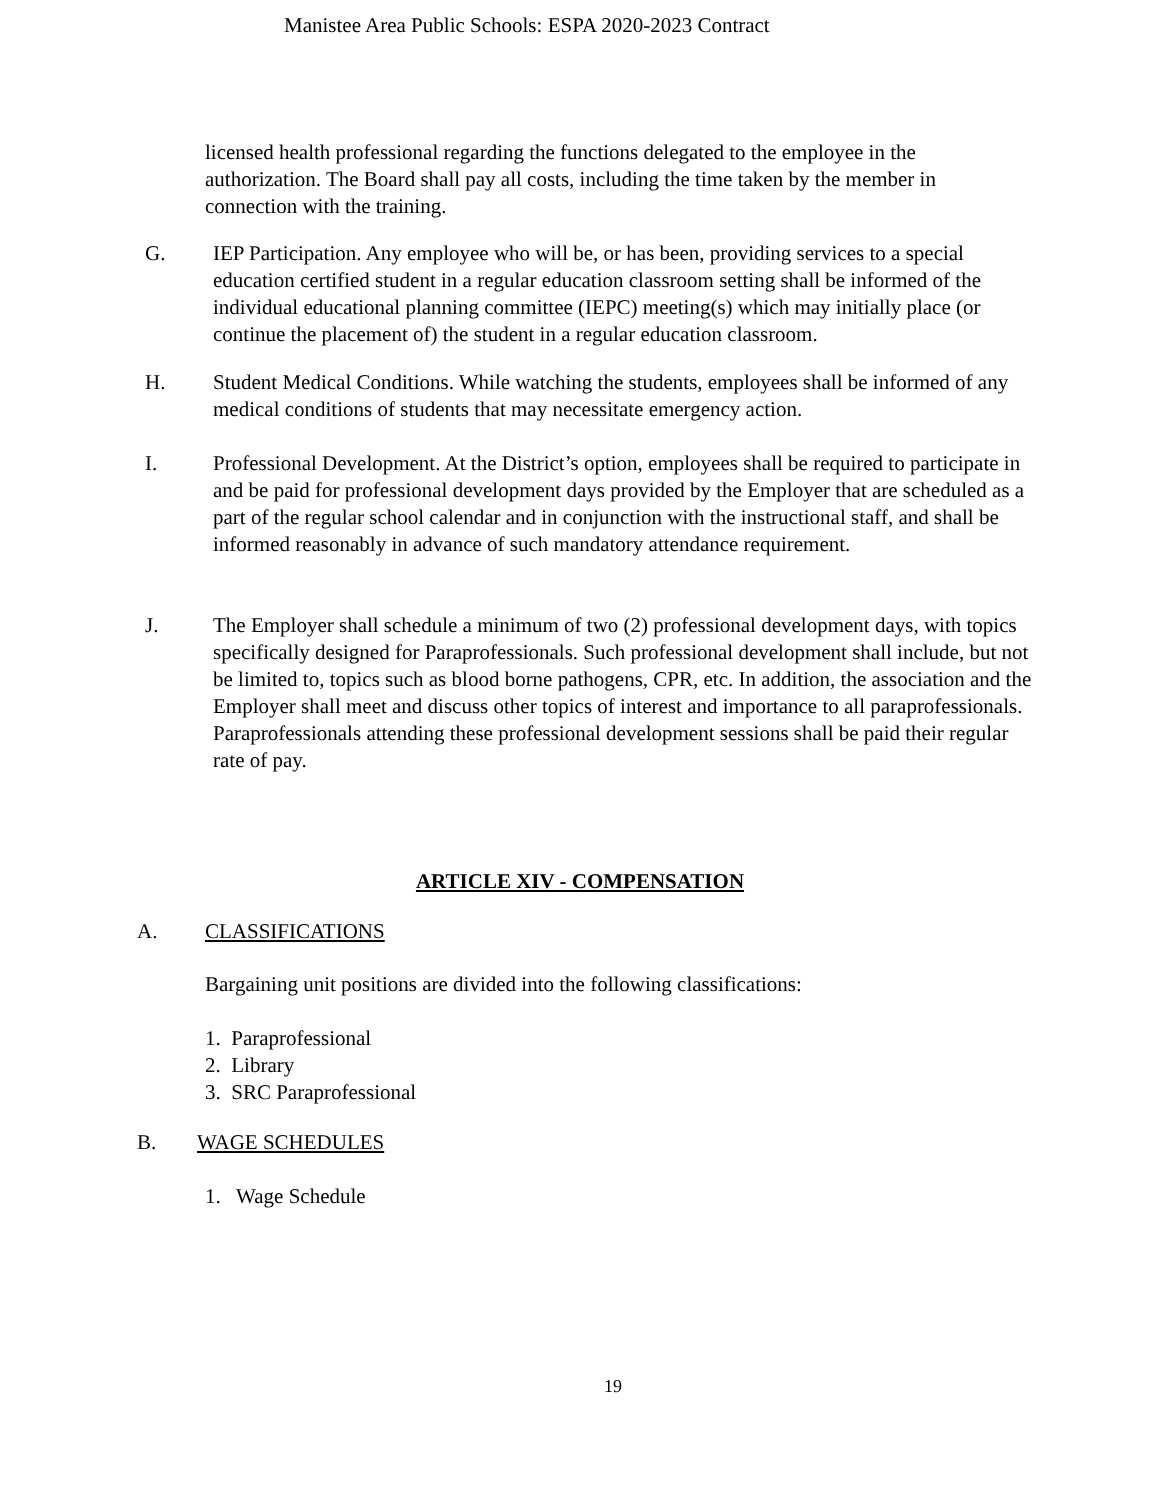Manistee Area Public Schools: ESPA 2020-2023 Contract
licensed health professional regarding the functions delegated to the employee in the authorization. The Board shall pay all costs, including the time taken by the member in connection with the training.
G. IEP Participation. Any employee who will be, or has been, providing services to a special education certified student in a regular education classroom setting shall be informed of the individual educational planning committee (IEPC) meeting(s) which may initially place (or continue the placement of) the student in a regular education classroom.
H. Student Medical Conditions. While watching the students, employees shall be informed of any medical conditions of students that may necessitate emergency action.
I. Professional Development. At the District’s option, employees shall be required to participate in and be paid for professional development days provided by the Employer that are scheduled as a part of the regular school calendar and in conjunction with the instructional staff, and shall be informed reasonably in advance of such mandatory attendance requirement.
J. The Employer shall schedule a minimum of two (2) professional development days, with topics specifically designed for Paraprofessionals. Such professional development shall include, but not be limited to, topics such as blood borne pathogens, CPR, etc. In addition, the association and the Employer shall meet and discuss other topics of interest and importance to all paraprofessionals. Paraprofessionals attending these professional development sessions shall be paid their regular rate of pay.
ARTICLE XIV - COMPENSATION
A. CLASSIFICATIONS
Bargaining unit positions are divided into the following classifications:
1. Paraprofessional
2. Library
3. SRC Paraprofessional
B. WAGE SCHEDULES
1. Wage Schedule
19